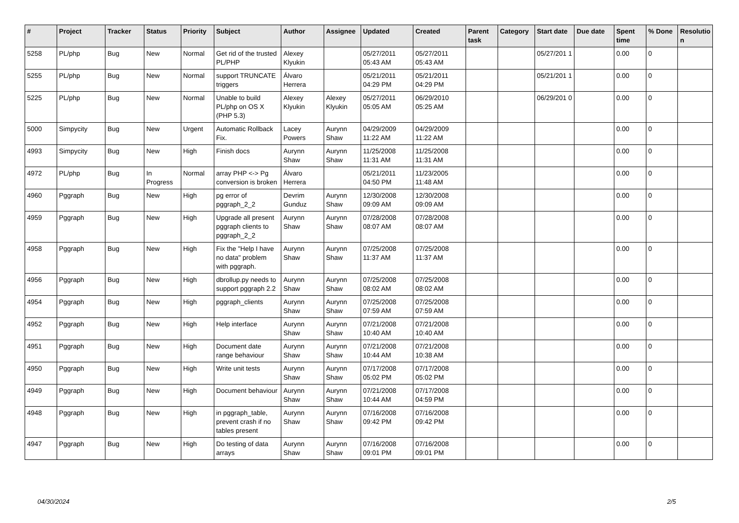| # | Project | Tracker | Status | Priority | Subject | Author | Assignee | Updated | Created | Parent task | Category | Start date | Due date | Spent time | % Done | Resolutio n |
| --- | --- | --- | --- | --- | --- | --- | --- | --- | --- | --- | --- | --- | --- | --- | --- | --- |
| 5258 | PL/php | Bug | New | Normal | Get rid of the trusted PL/PHP | Alexey Klyukin | | 05/27/2011 05:43 AM | 05/27/2011 05:43 AM | | | 05/27/201 1 | | 0.00 | 0 | |
| 5255 | PL/php | Bug | New | Normal | support TRUNCATE triggers | Álvaro Herrera | | 05/21/2011 04:29 PM | 05/21/2011 04:29 PM | | | 05/21/201 1 | | 0.00 | 0 | |
| 5225 | PL/php | Bug | New | Normal | Unable to build PL/php on OS X (PHP 5.3) | Alexey Klyukin | Alexey Klyukin | 05/27/2011 05:05 AM | 06/29/2010 05:25 AM | | | 06/29/201 0 | | 0.00 | 0 | |
| 5000 | Simpycity | Bug | New | Urgent | Automatic Rollback Fix. | Lacey Powers | Aurynn Shaw | 04/29/2009 11:22 AM | 04/29/2009 11:22 AM | | | | | 0.00 | 0 | |
| 4993 | Simpycity | Bug | New | High | Finish docs | Aurynn Shaw | Aurynn Shaw | 11/25/2008 11:31 AM | 11/25/2008 11:31 AM | | | | | 0.00 | 0 | |
| 4972 | PL/php | Bug | In Progress | Normal | array PHP <-> Pg conversion is broken | Álvaro Herrera | | 05/21/2011 04:50 PM | 11/23/2005 11:48 AM | | | | | 0.00 | 0 | |
| 4960 | Pggraph | Bug | New | High | pg error of pggraph_2_2 | Devrim Gunduz | Aurynn Shaw | 12/30/2008 09:09 AM | 12/30/2008 09:09 AM | | | | | 0.00 | 0 | |
| 4959 | Pggraph | Bug | New | High | Upgrade all present pggraph clients to pggraph_2_2 | Aurynn Shaw | Aurynn Shaw | 07/28/2008 08:07 AM | 07/28/2008 08:07 AM | | | | | 0.00 | 0 | |
| 4958 | Pggraph | Bug | New | High | Fix the "Help I have no data" problem with pggraph. | Aurynn Shaw | Aurynn Shaw | 07/25/2008 11:37 AM | 07/25/2008 11:37 AM | | | | | 0.00 | 0 | |
| 4956 | Pggraph | Bug | New | High | dbrollup.py needs to support pggraph 2.2 | Aurynn Shaw | Aurynn Shaw | 07/25/2008 08:02 AM | 07/25/2008 08:02 AM | | | | | 0.00 | 0 | |
| 4954 | Pggraph | Bug | New | High | pggraph_clients | Aurynn Shaw | Aurynn Shaw | 07/25/2008 07:59 AM | 07/25/2008 07:59 AM | | | | | 0.00 | 0 | |
| 4952 | Pggraph | Bug | New | High | Help interface | Aurynn Shaw | Aurynn Shaw | 07/21/2008 10:40 AM | 07/21/2008 10:40 AM | | | | | 0.00 | 0 | |
| 4951 | Pggraph | Bug | New | High | Document date range behaviour | Aurynn Shaw | Aurynn Shaw | 07/21/2008 10:44 AM | 07/21/2008 10:38 AM | | | | | 0.00 | 0 | |
| 4950 | Pggraph | Bug | New | High | Write unit tests | Aurynn Shaw | Aurynn Shaw | 07/17/2008 05:02 PM | 07/17/2008 05:02 PM | | | | | 0.00 | 0 | |
| 4949 | Pggraph | Bug | New | High | Document behaviour | Aurynn Shaw | Aurynn Shaw | 07/21/2008 10:44 AM | 07/17/2008 04:59 PM | | | | | 0.00 | 0 | |
| 4948 | Pggraph | Bug | New | High | in pggraph_table, prevent crash if no tables present | Aurynn Shaw | Aurynn Shaw | 07/16/2008 09:42 PM | 07/16/2008 09:42 PM | | | | | 0.00 | 0 | |
| 4947 | Pggraph | Bug | New | High | Do testing of data arrays | Aurynn Shaw | Aurynn Shaw | 07/16/2008 09:01 PM | 07/16/2008 09:01 PM | | | | | 0.00 | 0 | |
04/30/2024 2/5